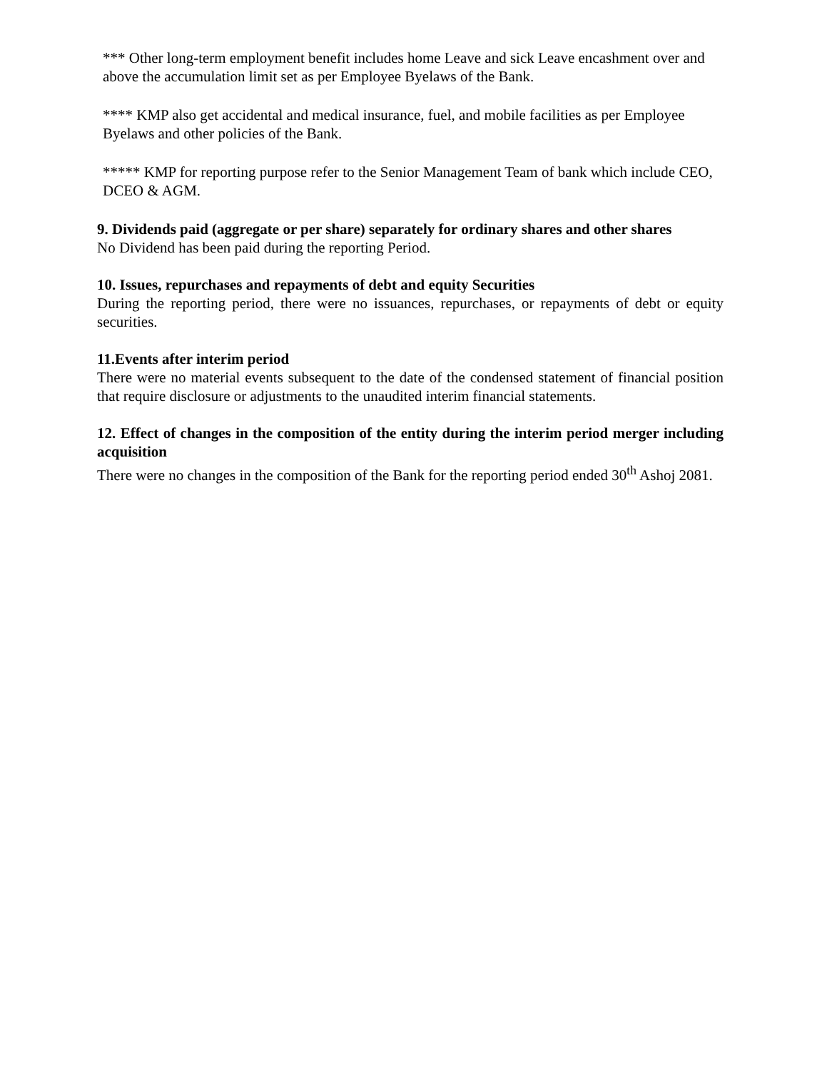*** Other long-term employment benefit includes home Leave and sick Leave encashment over and above the accumulation limit set as per Employee Byelaws of the Bank.
**** KMP also get accidental and medical insurance, fuel, and mobile facilities as per Employee Byelaws and other policies of the Bank.
***** KMP for reporting purpose refer to the Senior Management Team of bank which include CEO, DCEO & AGM.
9. Dividends paid (aggregate or per share) separately for ordinary shares and other shares
No Dividend has been paid during the reporting Period.
10. Issues, repurchases and repayments of debt and equity Securities
During the reporting period, there were no issuances, repurchases, or repayments of debt or equity securities.
11.Events after interim period
There were no material events subsequent to the date of the condensed statement of financial position that require disclosure or adjustments to the unaudited interim financial statements.
12. Effect of changes in the composition of the entity during the interim period merger including acquisition
There were no changes in the composition of the Bank for the reporting period ended 30<sup>th</sup> Ashoj 2081.